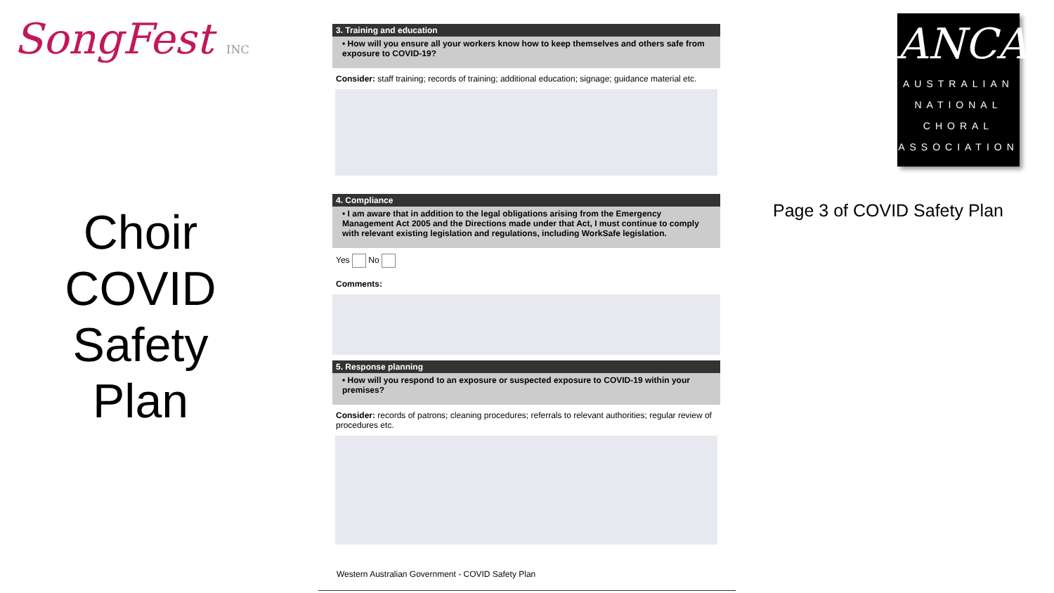SongFest INC
Choir
COVID
Safety
Plan
3. Training and education
• How will you ensure all your workers know how to keep themselves and others safe from exposure to COVID-19?
Consider: staff training; records of training; additional education; signage; guidance material etc.
4. Compliance
• I am aware that in addition to the legal obligations arising from the Emergency Management Act 2005 and the Directions made under that Act, I must continue to comply with relevant existing legislation and regulations, including WorkSafe legislation.
Yes No
Comments:
5. Response planning
• How will you respond to an exposure or suspected exposure to COVID-19 within your premises?
Consider: records of patrons; cleaning procedures; referrals to relevant authorities; regular review of procedures etc.
Western Australian Government - COVID Safety Plan
ANCA
AUSTRALIAN
NATIONAL
CHORAL
ASSOCIATION
Page 3 of COVID Safety Plan